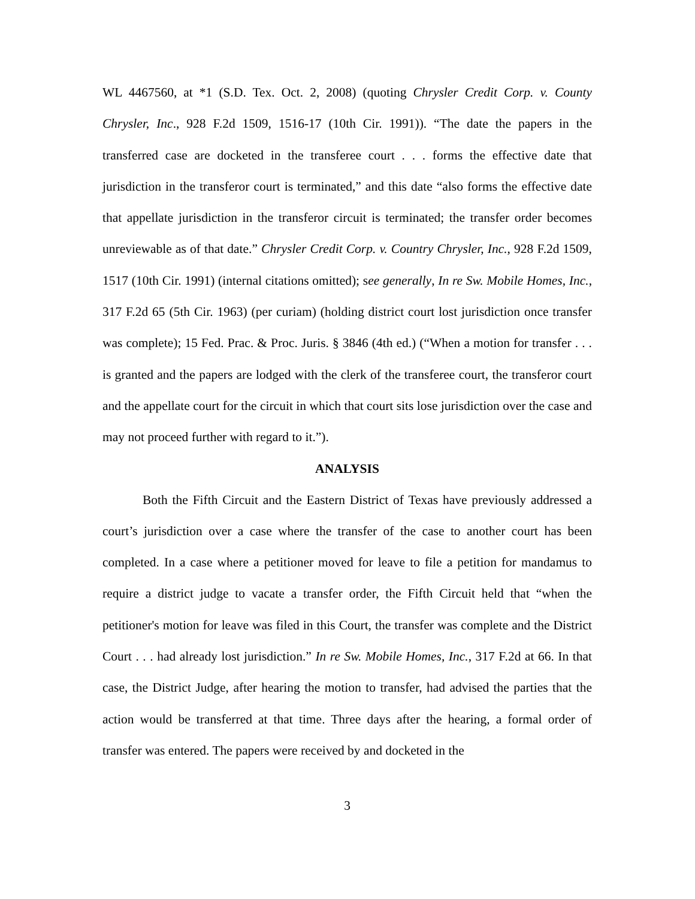WL 4467560, at *1 (S.D. Tex. Oct. 2, 2008) (quoting Chrysler Credit Corp. v. County Chrysler, Inc., 928 F.2d 1509, 1516-17 (10th Cir. 1991)). “The date the papers in the transferred case are docketed in the transferee court . . . forms the effective date that jurisdiction in the transferor court is terminated,” and this date “also forms the effective date that appellate jurisdiction in the transferor circuit is terminated; the transfer order becomes unreviewable as of that date.” Chrysler Credit Corp. v. Country Chrysler, Inc., 928 F.2d 1509, 1517 (10th Cir. 1991) (internal citations omitted); see generally, In re Sw. Mobile Homes, Inc., 317 F.2d 65 (5th Cir. 1963) (per curiam) (holding district court lost jurisdiction once transfer was complete); 15 Fed. Prac. & Proc. Juris. § 3846 (4th ed.) (“When a motion for transfer . . . is granted and the papers are lodged with the clerk of the transferee court, the transferor court and the appellate court for the circuit in which that court sits lose jurisdiction over the case and may not proceed further with regard to it.”).
ANALYSIS
Both the Fifth Circuit and the Eastern District of Texas have previously addressed a court’s jurisdiction over a case where the transfer of the case to another court has been completed. In a case where a petitioner moved for leave to file a petition for mandamus to require a district judge to vacate a transfer order, the Fifth Circuit held that “when the petitioner's motion for leave was filed in this Court, the transfer was complete and the District Court . . . had already lost jurisdiction.” In re Sw. Mobile Homes, Inc., 317 F.2d at 66. In that case, the District Judge, after hearing the motion to transfer, had advised the parties that the action would be transferred at that time. Three days after the hearing, a formal order of transfer was entered. The papers were received by and docketed in the
3